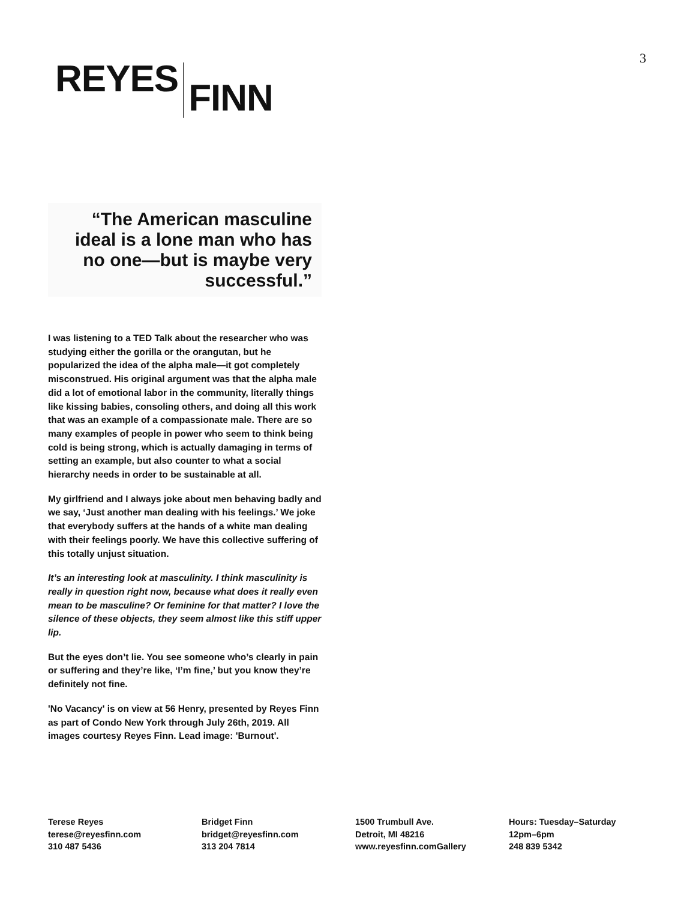3
REYES FINN
“The American masculine ideal is a lone man who has no one—but is maybe very successful.”
I was listening to a TED Talk about the researcher who was studying either the gorilla or the orangutan, but he popularized the idea of the alpha male—it got completely misconstrued. His original argument was that the alpha male did a lot of emotional labor in the community, literally things like kissing babies, consoling others, and doing all this work that was an example of a compassionate male. There are so many examples of people in power who seem to think being cold is being strong, which is actually damaging in terms of setting an example, but also counter to what a social hierarchy needs in order to be sustainable at all.
My girlfriend and I always joke about men behaving badly and we say, ‘Just another man dealing with his feelings.’ We joke that everybody suffers at the hands of a white man dealing with their feelings poorly. We have this collective suffering of this totally unjust situation.
It’s an interesting look at masculinity. I think masculinity is really in question right now, because what does it really even mean to be masculine? Or feminine for that matter? I love the silence of these objects, they seem almost like this stiff upper lip.
But the eyes don’t lie. You see someone who’s clearly in pain or suffering and they’re like, ‘I’m fine,’ but you know they’re definitely not fine.
'No Vacancy' is on view at 56 Henry, presented by Reyes Finn as part of Condo New York through July 26th, 2019. All images courtesy Reyes Finn. Lead image: 'Burnout'.
Terese Reyes
terese@reyesfinn.com
310 487 5436
Bridget Finn
bridget@reyesfinn.com
313 204 7814
1500 Trumbull Ave.
Detroit, MI 48216
www.reyesfinn.comGallery
Hours: Tuesday–Saturday
12pm–6pm
248 839 5342